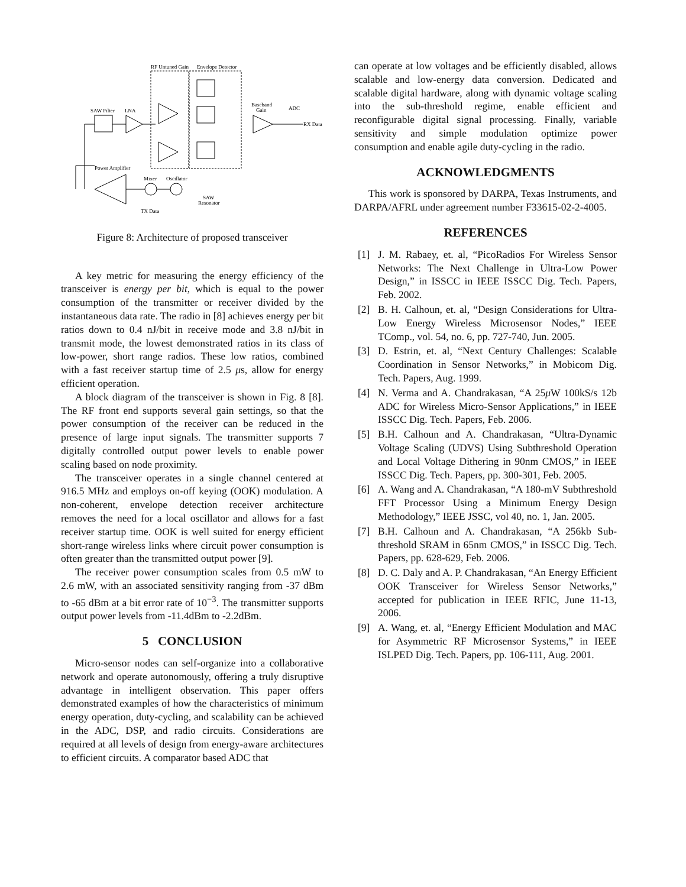RF Untuned Gain
Envelope Detector
SAW Filter
LNA
Baseband
Gain
ADC
RX Data
Power Amplifier
Mixer
Oscillator
SAW
Resonator
TX Data
Figure 8: Architecture of proposed transceiver
A key metric for measuring the energy efficiency of the transceiver is energy per bit, which is equal to the power consumption of the transmitter or receiver divided by the instantaneous data rate. The radio in [8] achieves energy per bit ratios down to 0.4 nJ/bit in receive mode and 3.8 nJ/bit in transmit mode, the lowest demonstrated ratios in its class of low-power, short range radios. These low ratios, combined with a fast receiver startup time of 2.5 μs, allow for energy efficient operation.
A block diagram of the transceiver is shown in Fig. 8 [8]. The RF front end supports several gain settings, so that the power consumption of the receiver can be reduced in the presence of large input signals. The transmitter supports 7 digitally controlled output power levels to enable power scaling based on node proximity.
The transceiver operates in a single channel centered at 916.5 MHz and employs on-off keying (OOK) modulation. A non-coherent, envelope detection receiver architecture removes the need for a local oscillator and allows for a fast receiver startup time. OOK is well suited for energy efficient short-range wireless links where circuit power consumption is often greater than the transmitted output power [9].
The receiver power consumption scales from 0.5 mW to 2.6 mW, with an associated sensitivity ranging from -37 dBm to -65 dBm at a bit error rate of 10<sup>−3</sup>. The transmitter supports output power levels from -11.4dBm to -2.2dBm.
5 CONCLUSION
Micro-sensor nodes can self-organize into a collaborative network and operate autonomously, offering a truly disruptive advantage in intelligent observation. This paper offers demonstrated examples of how the characteristics of minimum energy operation, duty-cycling, and scalability can be achieved in the ADC, DSP, and radio circuits. Considerations are required at all levels of design from energy-aware architectures to efficient circuits. A comparator based ADC that
can operate at low voltages and be efficiently disabled, allows scalable and low-energy data conversion. Dedicated and scalable digital hardware, along with dynamic voltage scaling into the sub-threshold regime, enable efficient and reconfigurable digital signal processing. Finally, variable sensitivity and simple modulation optimize power consumption and enable agile duty-cycling in the radio.
ACKNOWLEDGMENTS
This work is sponsored by DARPA, Texas Instruments, and DARPA/AFRL under agreement number F33615-02-2-4005.
REFERENCES
[1] J. M. Rabaey, et. al, “PicoRadios For Wireless Sensor Networks: The Next Challenge in Ultra-Low Power Design,” in ISSCC in IEEE ISSCC Dig. Tech. Papers, Feb. 2002.
[2] B. H. Calhoun, et. al, “Design Considerations for Ultra-Low Energy Wireless Microsensor Nodes,” IEEE TComp., vol. 54, no. 6, pp. 727-740, Jun. 2005.
[3] D. Estrin, et. al, “Next Century Challenges: Scalable Coordination in Sensor Networks,” in Mobicom Dig. Tech. Papers, Aug. 1999.
[4] N. Verma and A. Chandrakasan, “A 25μ W 100kS/s 12b ADC for Wireless Micro-Sensor Applications,” in IEEE ISSCC Dig. Tech. Papers, Feb. 2006.
[5] B.H. Calhoun and A. Chandrakasan, “Ultra-Dynamic Voltage Scaling (UDVS) Using Subthreshold Operation and Local Voltage Dithering in 90nm CMOS,” in IEEE ISSCC Dig. Tech. Papers, pp. 300-301, Feb. 2005.
[6] A. Wang and A. Chandrakasan, “A 180-mV Subthreshold FFT Processor Using a Minimum Energy Design Methodology,” IEEE JSSC, vol 40, no. 1, Jan. 2005.
[7] B.H. Calhoun and A. Chandrakasan, “A 256kb Sub-threshold SRAM in 65nm CMOS,” in ISSCC Dig. Tech. Papers, pp. 628-629, Feb. 2006.
[8] D. C. Daly and A. P. Chandrakasan, “An Energy Efficient OOK Transceiver for Wireless Sensor Networks,” accepted for publication in IEEE RFIC, June 11-13, 2006.
[9] A. Wang, et. al, “Energy Efficient Modulation and MAC for Asymmetric RF Microsensor Systems,” in IEEE ISLPED Dig. Tech. Papers, pp. 106-111, Aug. 2001.